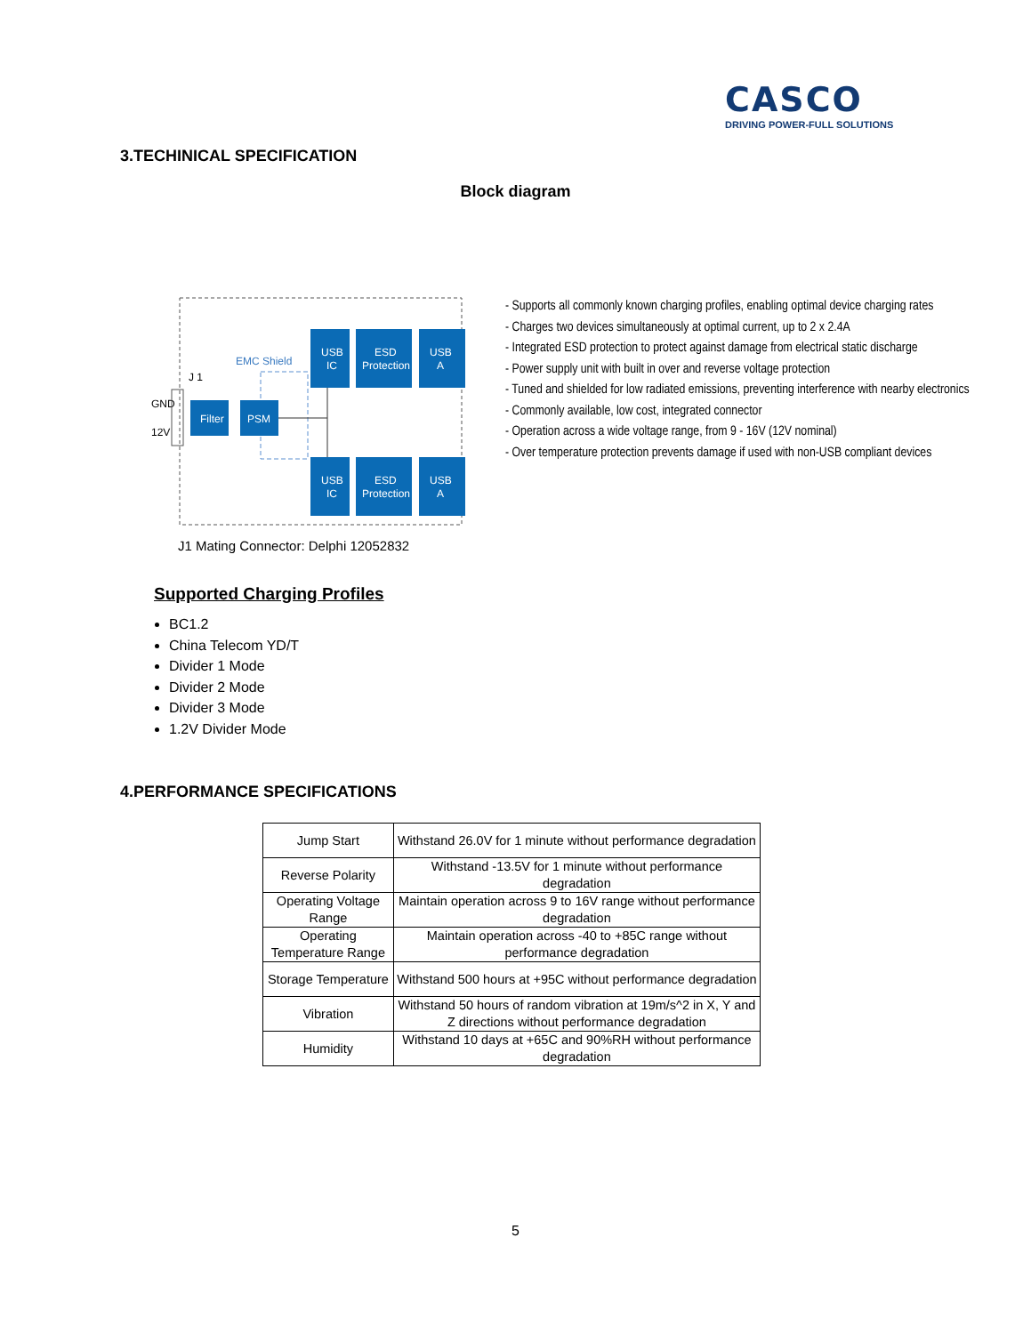CASCO
DRIVING POWER-FULL SOLUTIONS
3.TECHINICAL SPECIFICATION
Block diagram
EMC Shield
GND
12V
J 1
Filter
PSM
USB
IC
ESD
Protection
USB
A
USB
IC
ESD
Protection
USB
A
- Supports all commonly known charging profiles, enabling optimal device charging rates
- Charges two devices simultaneously at optimal current, up to 2 x 2.4A
- Integrated ESD protection to protect against damage from electrical static discharge
- Power supply unit with built in over and reverse voltage protection
- Tuned and shielded for low radiated emissions, preventing interference with nearby electronics
- Commonly available, low cost, integrated connector
- Operation across a wide voltage range, from 9 - 16V (12V nominal)
- Over temperature protection prevents damage if used with non-USB compliant devices
J1 Mating Connector: Delphi 12052832
Supported Charging Profiles
BC1.2
China Telecom YD/T
Divider 1 Mode
Divider 2 Mode
Divider 3 Mode
1.2V Divider Mode
4.PERFORMANCE SPECIFICATIONS
| Jump Start | Withstand 26.0V for 1 minute without performance degradation |
| Reverse Polarity | Withstand -13.5V for 1 minute without performance degradation |
| Operating Voltage Range | Maintain operation across 9 to 16V range without performance degradation |
| Operating Temperature Range | Maintain operation across -40 to +85C range without performance degradation |
| Storage Temperature | Withstand 500 hours at +95C without performance degradation |
| Vibration | Withstand 50 hours of random vibration at 19m/s^2 in X, Y and Z directions without performance degradation |
| Humidity | Withstand 10 days at +65C and 90%RH without performance degradation |
5